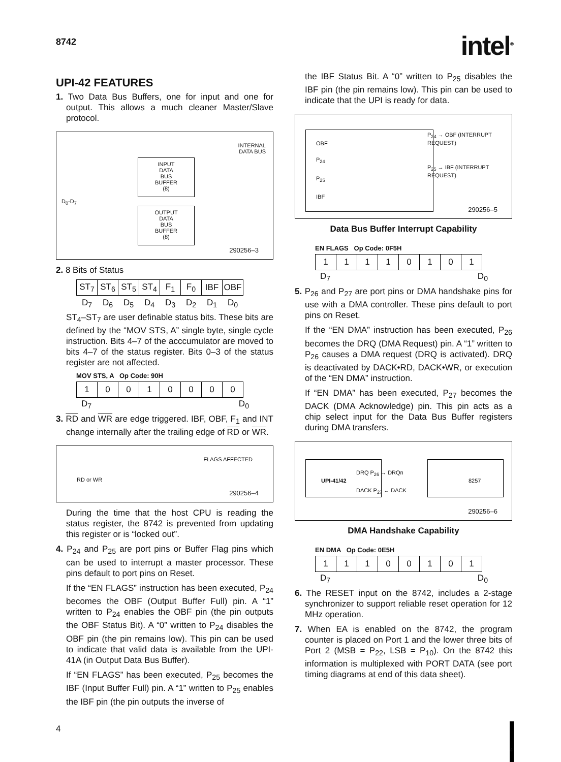8742 intel<sup>®</sup>
UPI-42 FEATURES
1. Two Data Bus Buffers, one for input and one for output. This allows a much cleaner Master/Slave protocol.
INTERNAL
DATA BUS
D<sub>0</sub>-D<sub>7</sub>
INPUT
DATA
BUS
BUFFER
(8)
OUTPUT
DATA
BUS
BUFFER
(8)
290256–3
2. 8 Bits of Status
| ST<sub>7</sub> | ST<sub>6</sub> | ST<sub>5</sub> | ST<sub>4</sub> | F<sub>1</sub> | F<sub>0</sub> | IBF | OBF |
| D<sub>7</sub> | D<sub>6</sub> | D<sub>5</sub> | D<sub>4</sub> | D<sub>3</sub> | D<sub>2</sub> | D<sub>1</sub> | D<sub>0</sub> |
ST<sub>4</sub>–ST<sub>7</sub> are user definable status bits. These bits are defined by the “MOV STS, A” single byte, single cycle instruction. Bits 4–7 of the acccumulator are moved to bits 4–7 of the status register. Bits 0–3 of the status register are not affected.
MOV STS, A Op Code: 90H
| 1 | 0 | 0 | 1 | 0 | 0 | 0 | 0 |
D<sub>7</sub> D<sub>0</sub>
3. RD and WR are edge triggered. IBF, OBF, F<sub>1</sub> and INT change internally after the trailing edge of RD or WR.
FLAGS AFFECTED
RD or WR
290256–4
During the time that the host CPU is reading the status register, the 8742 is prevented from updating this register or is “locked out”.
4. P<sub>24</sub> and P<sub>25</sub> are port pins or Buffer Flag pins which can be used to interrupt a master processor. These pins default to port pins on Reset.
If the “EN FLAGS” instruction has been executed, P<sub>24</sub> becomes the OBF (Output Buffer Full) pin. A “1” written to P<sub>24</sub> enables the OBF pin (the pin outputs the OBF Status Bit). A “0” written to P<sub>24</sub> disables the OBF pin (the pin remains low). This pin can be used to indicate that valid data is available from the UPI-41A (in Output Data Bus Buffer).
If “EN FLAGS” has been executed, P<sub>25</sub> becomes the IBF (Input Buffer Full) pin. A “1” written to P<sub>25</sub> enables the IBF pin (the pin outputs the inverse of
the IBF Status Bit. A “0” written to P<sub>25</sub> disables the IBF pin (the pin remains low). This pin can be used to indicate that the UPI is ready for data.
OBF
P<sub>24</sub>
P<sub>25</sub>
IBF
P<sub>24</sub> → OBF (INTERRUPT REQUEST)
P<sub>25</sub> → IBF (INTERRUPT REQUEST)
290256–5
Data Bus Buffer Interrupt Capability
EN FLAGS Op Code: 0F5H
| 1 | 1 | 1 | 1 | 0 | 1 | 0 | 1 |
D<sub>7</sub> D<sub>0</sub>
5. P<sub>26</sub> and P<sub>27</sub> are port pins or DMA handshake pins for use with a DMA controller. These pins default to port pins on Reset.
If the “EN DMA” instruction has been executed, P<sub>26</sub> becomes the DRQ (DMA Request) pin. A “1” written to P<sub>26</sub> causes a DMA request (DRQ is activated). DRQ is deactivated by DACK•RD, DACK•WR, or execution of the “EN DMA” instruction.
If “EN DMA” has been executed, P<sub>27</sub> becomes the DACK (DMA Acknowledge) pin. This pin acts as a chip select input for the Data Bus Buffer registers during DMA transfers.
UPI-41/42
DRQ P<sub>26</sub> → DRQn
DACK P<sub>27</sub> ← DACK
8257
290256–6
DMA Handshake Capability
EN DMA Op Code: 0E5H
| 1 | 1 | 1 | 0 | 0 | 1 | 0 | 1 |
D<sub>7</sub> D<sub>0</sub>
6. The RESET input on the 8742, includes a 2-stage synchronizer to support reliable reset operation for 12 MHz operation.
7. When EA is enabled on the 8742, the program counter is placed on Port 1 and the lower three bits of Port 2 (MSB = P<sub>22</sub>, LSB = P<sub>10</sub>). On the 8742 this information is multiplexed with PORT DATA (see port timing diagrams at end of this data sheet).
4
4